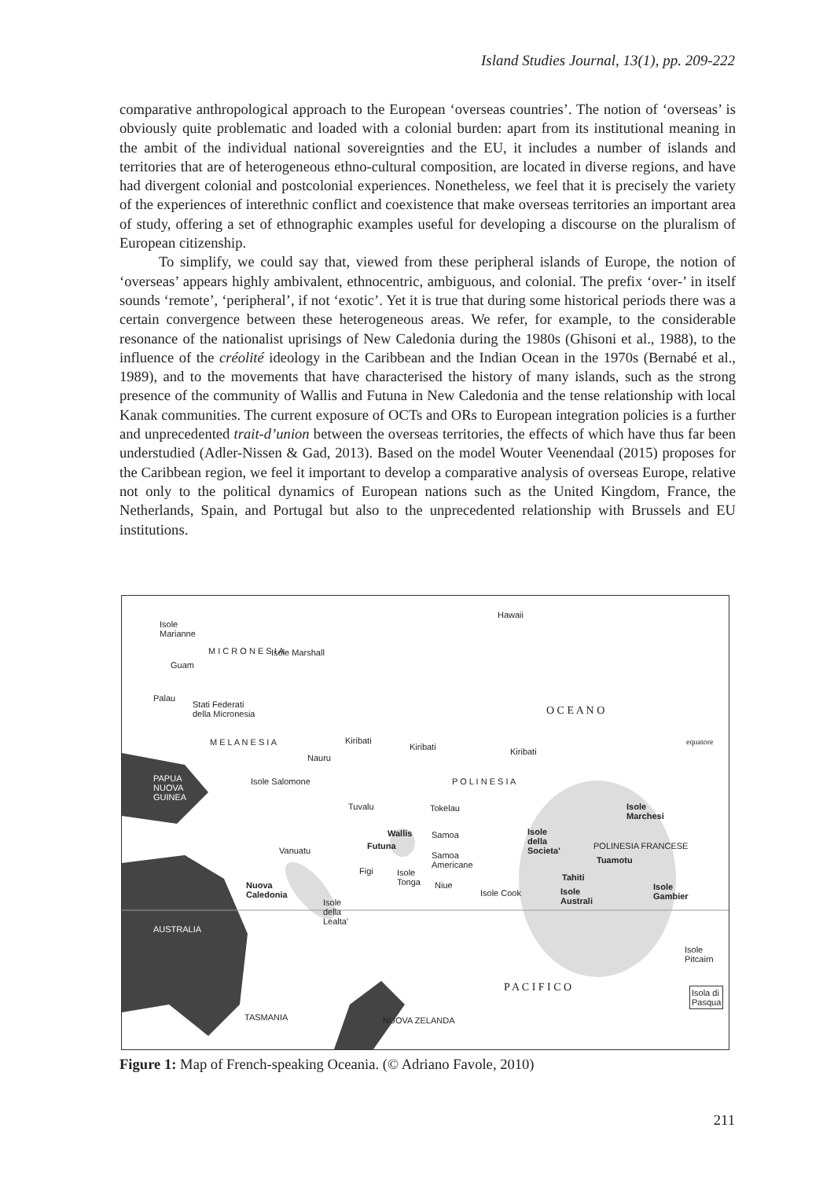Island Studies Journal, 13(1), pp. 209-222
comparative anthropological approach to the European ‘overseas countries’. The notion of ‘overseas’ is obviously quite problematic and loaded with a colonial burden: apart from its institutional meaning in the ambit of the individual national sovereignties and the EU, it includes a number of islands and territories that are of heterogeneous ethno-cultural composition, are located in diverse regions, and have had divergent colonial and postcolonial experiences. Nonetheless, we feel that it is precisely the variety of the experiences of interethnic conflict and coexistence that make overseas territories an important area of study, offering a set of ethnographic examples useful for developing a discourse on the pluralism of European citizenship.
To simplify, we could say that, viewed from these peripheral islands of Europe, the notion of ‘overseas’ appears highly ambivalent, ethnocentric, ambiguous, and colonial. The prefix ‘over-’ in itself sounds ‘remote’, ‘peripheral’, if not ‘exotic’. Yet it is true that during some historical periods there was a certain convergence between these heterogeneous areas. We refer, for example, to the considerable resonance of the nationalist uprisings of New Caledonia during the 1980s (Ghisoni et al., 1988), to the influence of the créolité ideology in the Caribbean and the Indian Ocean in the 1970s (Bernabé et al., 1989), and to the movements that have characterised the history of many islands, such as the strong presence of the community of Wallis and Futuna in New Caledonia and the tense relationship with local Kanak communities. The current exposure of OCTs and ORs to European integration policies is a further and unprecedented trait-d’union between the overseas territories, the effects of which have thus far been understudied (Adler-Nissen & Gad, 2013). Based on the model Wouter Veenendaal (2015) proposes for the Caribbean region, we feel it important to develop a comparative analysis of overseas Europe, relative not only to the political dynamics of European nations such as the United Kingdom, France, the Netherlands, Spain, and Portugal but also to the unprecedented relationship with Brussels and EU institutions.
Hawaii
Isole
Marianne
Isole Marshall
Guam
Palau
Stati Federati
della Micronesia
M I C R O N E S I A
O C E A N O
equatore Kiribati
Kiribati Kiribati
M E L A N E S I A
Nauru
PAPUA
NUOVA
GUINEA
Isole Salomone
Tuvalu Tokelau Isole
Marchesi
Wallis
Futuna
Samoa
Samoa
Americane
Isole
della
Societa'
POLINESIA FRANCESE
Tuamotu
Vanuatu
Figi Isole
Tonga Niue
Isole Cook
Tahiti
Isole
Australi
Isole
Gambier
Nuova
Caledonia
Isole
della
Lealta'
AUSTRALIA
Isole
Pitcairn
P A C I F I C O Isola di
Pasqua
TASMANIA NUOVA ZELANDA
P O L I N E S I A
Figure 1: Map of French-speaking Oceania. (© Adriano Favole, 2010)
211